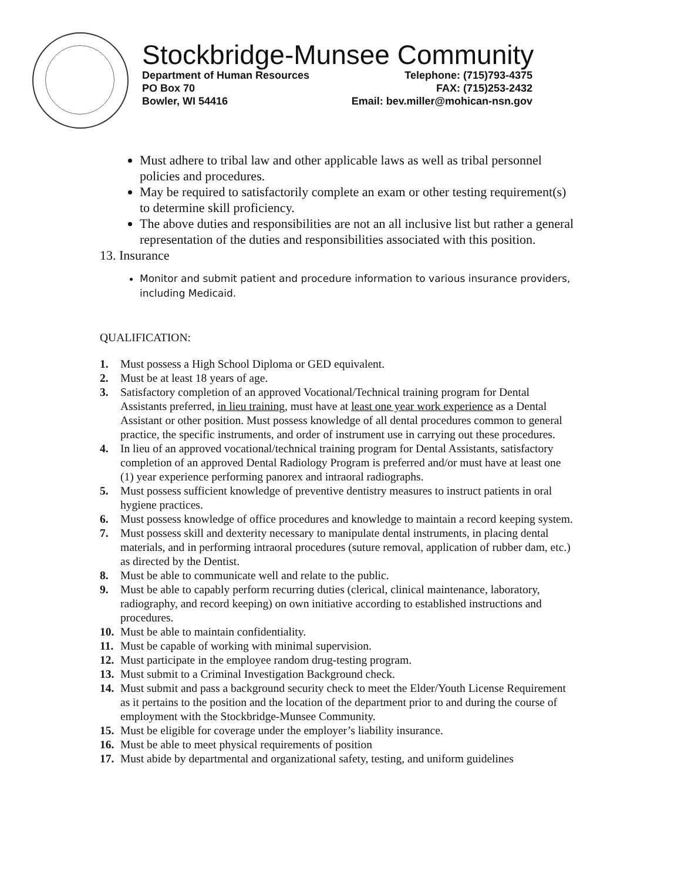Stockbridge-Munsee Community
Department of Human Resources
PO Box 70
Bowler, WI 54416
Telephone: (715)793-4375
FAX: (715)253-2432
Email: bev.miller@mohican-nsn.gov
Must adhere to tribal law and other applicable laws as well as tribal personnel policies and procedures.
May be required to satisfactorily complete an exam or other testing requirement(s) to determine skill proficiency.
The above duties and responsibilities are not an all inclusive list but rather a general representation of the duties and responsibilities associated with this position.
13. Insurance
Monitor and submit patient and procedure information to various insurance providers, including Medicaid.
QUALIFICATION:
1. Must possess a High School Diploma or GED equivalent.
2. Must be at least 18 years of age.
3. Satisfactory completion of an approved Vocational/Technical training program for Dental Assistants preferred, in lieu training, must have at least one year work experience as a Dental Assistant or other position. Must possess knowledge of all dental procedures common to general practice, the specific instruments, and order of instrument use in carrying out these procedures.
4. In lieu of an approved vocational/technical training program for Dental Assistants, satisfactory completion of an approved Dental Radiology Program is preferred and/or must have at least one (1) year experience performing panorex and intraoral radiographs.
5. Must possess sufficient knowledge of preventive dentistry measures to instruct patients in oral hygiene practices.
6. Must possess knowledge of office procedures and knowledge to maintain a record keeping system.
7. Must possess skill and dexterity necessary to manipulate dental instruments, in placing dental materials, and in performing intraoral procedures (suture removal, application of rubber dam, etc.) as directed by the Dentist.
8. Must be able to communicate well and relate to the public.
9. Must be able to capably perform recurring duties (clerical, clinical maintenance, laboratory, radiography, and record keeping) on own initiative according to established instructions and procedures.
10. Must be able to maintain confidentiality.
11. Must be capable of working with minimal supervision.
12. Must participate in the employee random drug-testing program.
13. Must submit to a Criminal Investigation Background check.
14. Must submit and pass a background security check to meet the Elder/Youth License Requirement as it pertains to the position and the location of the department prior to and during the course of employment with the Stockbridge-Munsee Community.
15. Must be eligible for coverage under the employer’s liability insurance.
16. Must be able to meet physical requirements of position
17. Must abide by departmental and organizational safety, testing, and uniform guidelines